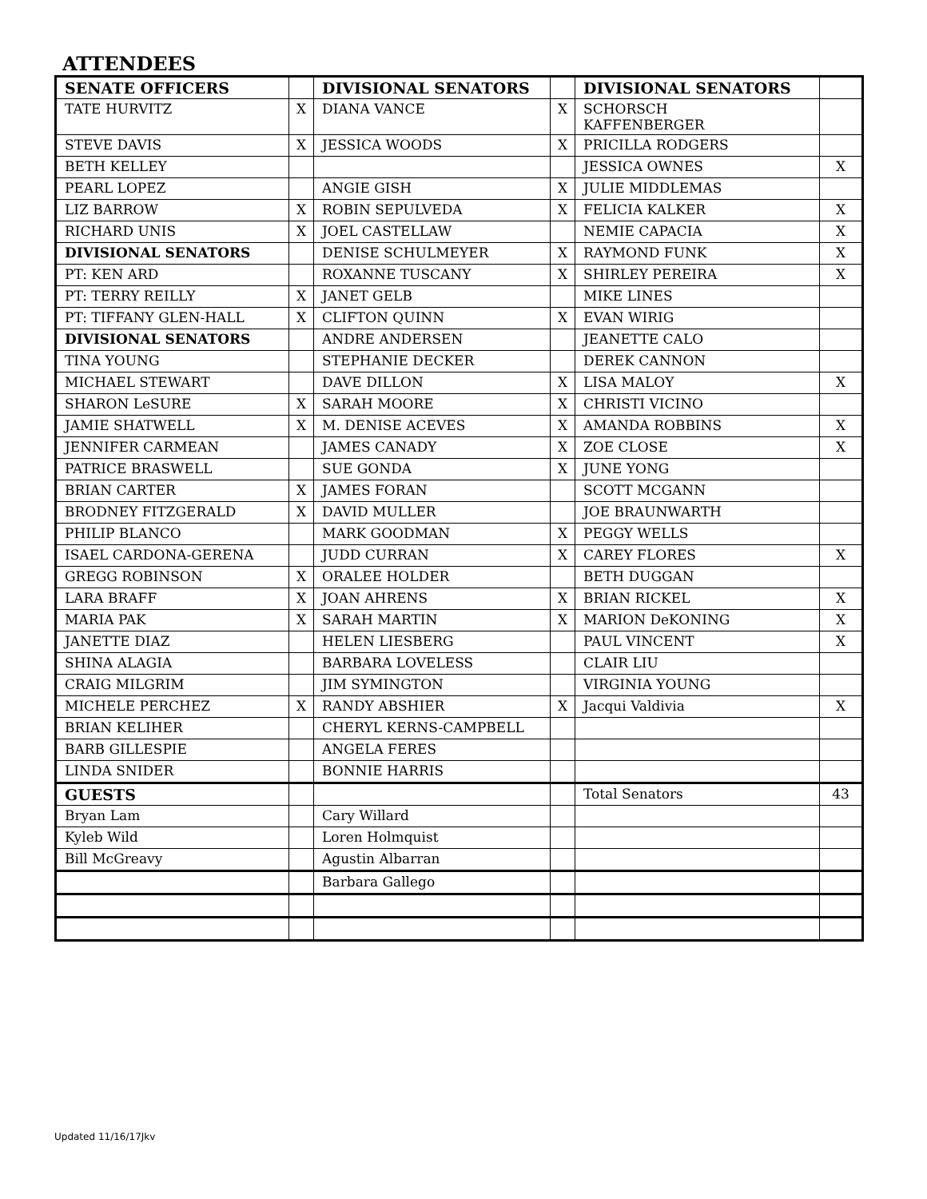ATTENDEES
| SENATE OFFICERS | | DIVISIONAL SENATORS | | DIVISIONAL SENATORS | |
| TATE HURVITZ | X | DIANA VANCE | X | SCHORSCH KAFFENBERGER | |
| STEVE DAVIS | X | JESSICA WOODS | X | PRICILLA RODGERS | |
| BETH KELLEY | | | | JESSICA OWNES | X |
| PEARL LOPEZ | | ANGIE GISH | X | JULIE MIDDLEMAS | |
| LIZ BARROW | X | ROBIN SEPULVEDA | X | FELICIA KALKER | X |
| RICHARD UNIS | X | JOEL CASTELLAW | | NEMIE CAPACIA | X |
| DIVISIONAL SENATORS | | DENISE SCHULMEYER | X | RAYMOND FUNK | X |
| PT: KEN ARD | | ROXANNE TUSCANY | X | SHIRLEY PEREIRA | X |
| PT: TERRY REILLY | X | JANET GELB | | MIKE LINES | |
| PT: TIFFANY GLEN-HALL | X | CLIFTON QUINN | X | EVAN WIRIG | |
| DIVISIONAL SENATORS | | ANDRE ANDERSEN | | JEANETTE CALO | |
| TINA YOUNG | | STEPHANIE DECKER | | DEREK CANNON | |
| MICHAEL STEWART | | DAVE DILLON | X | LISA MALOY | X |
| SHARON LeSURE | X | SARAH MOORE | X | CHRISTI VICINO | |
| JAMIE SHATWELL | X | M. DENISE ACEVES | X | AMANDA ROBBINS | X |
| JENNIFER CARMEAN | | JAMES CANADY | X | ZOE CLOSE | X |
| PATRICE BRASWELL | | SUE GONDA | X | JUNE YONG | |
| BRIAN CARTER | X | JAMES FORAN | | SCOTT MCGANN | |
| BRODNEY FITZGERALD | X | DAVID MULLER | | JOE BRAUNWARTH | |
| PHILIP BLANCO | | MARK GOODMAN | X | PEGGY WELLS | |
| ISAEL CARDONA-GERENA | | JUDD CURRAN | X | CAREY FLORES | X |
| GREGG ROBINSON | X | ORALEE HOLDER | | BETH DUGGAN | |
| LARA BRAFF | X | JOAN AHRENS | X | BRIAN RICKEL | X |
| MARIA PAK | X | SARAH MARTIN | X | MARION DeKONING | X |
| JANETTE DIAZ | | HELEN LIESBERG | | PAUL VINCENT | X |
| SHINA ALAGIA | | BARBARA LOVELESS | | CLAIR LIU | |
| CRAIG MILGRIM | | JIM SYMINGTON | | VIRGINIA YOUNG | |
| MICHELE PERCHEZ | X | RANDY ABSHIER | X | Jacqui Valdivia | X |
| BRIAN KELIHER | | CHERYL KERNS-CAMPBELL | | | |
| BARB GILLESPIE | | ANGELA FERES | | | |
| LINDA SNIDER | | BONNIE HARRIS | | | |
| GUESTS | | | | Total Senators | 43 |
| Bryan Lam | | Cary Willard | | | |
| Kyleb Wild | | Loren Holmquist | | | |
| Bill McGreavy | | Agustin Albarran | | | |
| | | Barbara Gallego | | | |
Updated 11/16/17Jkv